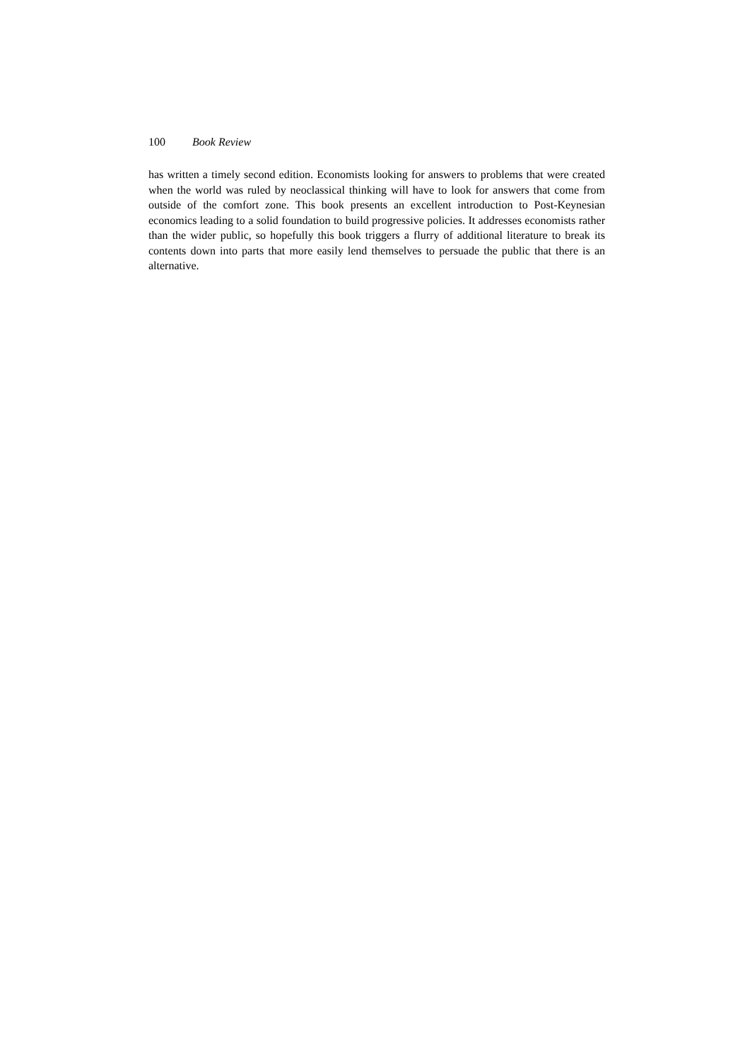100 Book Review
has written a timely second edition. Economists looking for answers to problems that were created when the world was ruled by neoclassical thinking will have to look for answers that come from outside of the comfort zone. This book presents an excellent introduction to Post-Keynesian economics leading to a solid foundation to build progressive policies. It addresses economists rather than the wider public, so hopefully this book triggers a flurry of additional literature to break its contents down into parts that more easily lend themselves to persuade the public that there is an alternative.